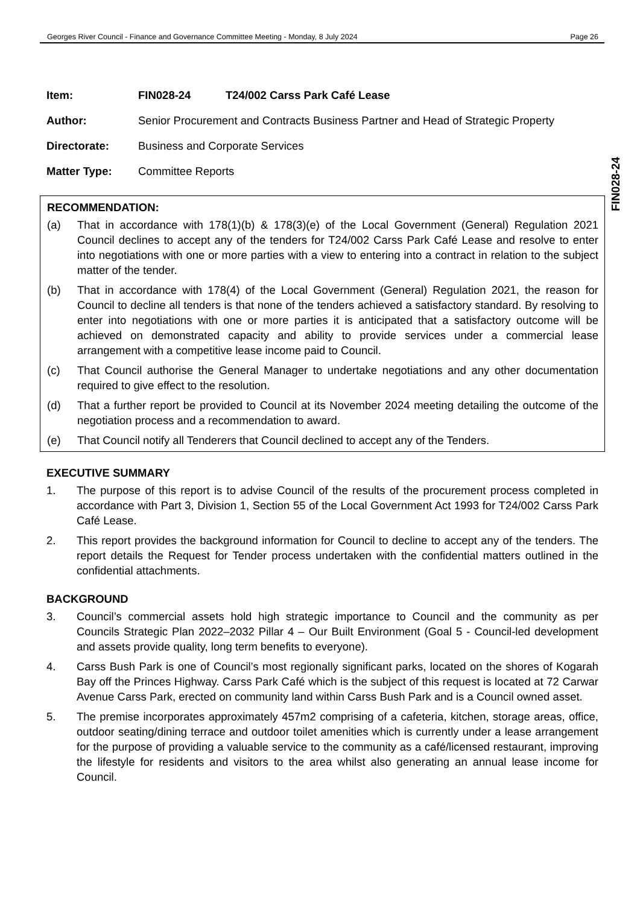Georges River Council - Finance and Governance Committee Meeting - Monday, 8 July 2024 Page 26
FIN028-24
Item: FIN028-24 T24/002 Carss Park Café Lease
Author: Senior Procurement and Contracts Business Partner and Head of Strategic Property
Directorate: Business and Corporate Services
Matter Type: Committee Reports
RECOMMENDATION:
(a) That in accordance with 178(1)(b) & 178(3)(e) of the Local Government (General) Regulation 2021 Council declines to accept any of the tenders for T24/002 Carss Park Café Lease and resolve to enter into negotiations with one or more parties with a view to entering into a contract in relation to the subject matter of the tender.
(b) That in accordance with 178(4) of the Local Government (General) Regulation 2021, the reason for Council to decline all tenders is that none of the tenders achieved a satisfactory standard. By resolving to enter into negotiations with one or more parties it is anticipated that a satisfactory outcome will be achieved on demonstrated capacity and ability to provide services under a commercial lease arrangement with a competitive lease income paid to Council.
(c) That Council authorise the General Manager to undertake negotiations and any other documentation required to give effect to the resolution.
(d) That a further report be provided to Council at its November 2024 meeting detailing the outcome of the negotiation process and a recommendation to award.
(e) That Council notify all Tenderers that Council declined to accept any of the Tenders.
EXECUTIVE SUMMARY
1. The purpose of this report is to advise Council of the results of the procurement process completed in accordance with Part 3, Division 1, Section 55 of the Local Government Act 1993 for T24/002 Carss Park Café Lease.
2. This report provides the background information for Council to decline to accept any of the tenders. The report details the Request for Tender process undertaken with the confidential matters outlined in the confidential attachments.
BACKGROUND
3. Council’s commercial assets hold high strategic importance to Council and the community as per Councils Strategic Plan 2022–2032 Pillar 4 – Our Built Environment (Goal 5 - Council-led development and assets provide quality, long term benefits to everyone).
4. Carss Bush Park is one of Council’s most regionally significant parks, located on the shores of Kogarah Bay off the Princes Highway. Carss Park Café which is the subject of this request is located at 72 Carwar Avenue Carss Park, erected on community land within Carss Bush Park and is a Council owned asset.
5. The premise incorporates approximately 457m2 comprising of a cafeteria, kitchen, storage areas, office, outdoor seating/dining terrace and outdoor toilet amenities which is currently under a lease arrangement for the purpose of providing a valuable service to the community as a café/licensed restaurant, improving the lifestyle for residents and visitors to the area whilst also generating an annual lease income for Council.